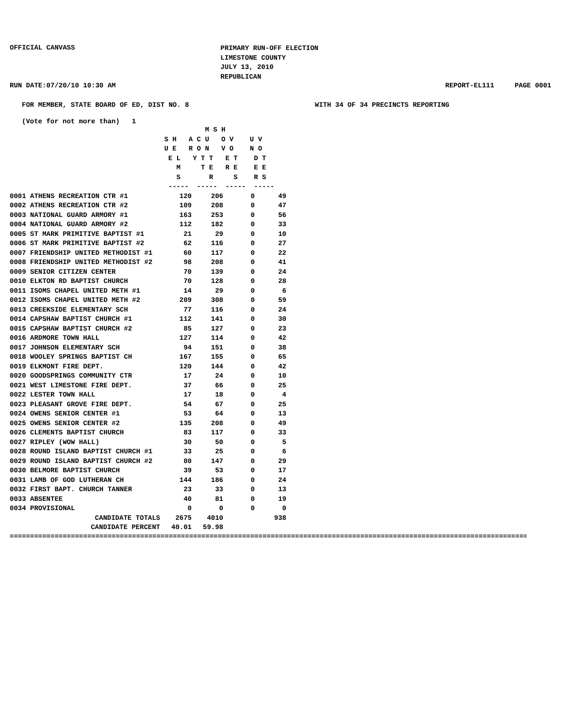OFFICIAL CANVASS
PRIMARY RUN-OFF ELECTION
LIMESTONE COUNTY
JULY 13, 2010
REPUBLICAN
RUN DATE:07/20/10 10:30 AM REPORT-EL111 PAGE 0001
FOR MEMBER, STATE BOARD OF ED, DIST NO. 8
WITH 34 OF 34 PRECINCTS REPORTING
(Vote for not more than) 1
| | M S H S H A C U O V U V U E R O N V O N O E L Y T T E T D T M T E R E E E S R S R S ----- ----- ----- ----- | | | |
| --- | --- | --- | --- | --- |
| 0001 ATHENS RECREATION CTR #1 | 120 | 206 | 0 | 49 |
| 0002 ATHENS RECREATION CTR #2 | 109 | 208 | 0 | 47 |
| 0003 NATIONAL GUARD ARMORY #1 | 163 | 253 | 0 | 56 |
| 0004 NATIONAL GUARD ARMORY #2 | 112 | 182 | 0 | 33 |
| 0005 ST MARK PRIMITIVE BAPTIST #1 | 21 | 29 | 0 | 10 |
| 0006 ST MARK PRIMITIVE BAPTIST #2 | 62 | 116 | 0 | 27 |
| 0007 FRIENDSHIP UNITED METHODIST #1 | 60 | 117 | 0 | 22 |
| 0008 FRIENDSHIP UNITED METHODIST #2 | 98 | 208 | 0 | 41 |
| 0009 SENIOR CITIZEN CENTER | 70 | 139 | 0 | 24 |
| 0010 ELKTON RD BAPTIST CHURCH | 70 | 128 | 0 | 28 |
| 0011 ISOMS CHAPEL UNITED METH #1 | 14 | 29 | 0 | 6 |
| 0012 ISOMS CHAPEL UNITED METH #2 | 209 | 308 | 0 | 59 |
| 0013 CREEKSIDE ELEMENTARY SCH | 77 | 116 | 0 | 24 |
| 0014 CAPSHAW BAPTIST CHURCH #1 | 112 | 141 | 0 | 30 |
| 0015 CAPSHAW BAPTIST CHURCH #2 | 85 | 127 | 0 | 23 |
| 0016 ARDMORE TOWN HALL | 127 | 114 | 0 | 42 |
| 0017 JOHNSON ELEMENTARY SCH | 94 | 151 | 0 | 38 |
| 0018 WOOLEY SPRINGS BAPTIST CH | 167 | 155 | 0 | 65 |
| 0019 ELKMONT FIRE DEPT. | 120 | 144 | 0 | 42 |
| 0020 GOODSPRINGS COMMUNITY CTR | 17 | 24 | 0 | 10 |
| 0021 WEST LIMESTONE FIRE DEPT. | 37 | 66 | 0 | 25 |
| 0022 LESTER TOWN HALL | 17 | 18 | 0 | 4 |
| 0023 PLEASANT GROVE FIRE DEPT. | 54 | 67 | 0 | 25 |
| 0024 OWENS SENIOR CENTER #1 | 53 | 64 | 0 | 13 |
| 0025 OWENS SENIOR CENTER #2 | 135 | 208 | 0 | 49 |
| 0026 CLEMENTS BAPTIST CHURCH | 83 | 117 | 0 | 33 |
| 0027 RIPLEY (WOW HALL) | 30 | 50 | 0 | 5 |
| 0028 ROUND ISLAND BAPTIST CHURCH #1 | 33 | 25 | 0 | 6 |
| 0029 ROUND ISLAND BAPTIST CHURCH #2 | 80 | 147 | 0 | 29 |
| 0030 BELMORE BAPTIST CHURCH | 39 | 53 | 0 | 17 |
| 0031 LAMB OF GOD LUTHERAN CH | 144 | 186 | 0 | 24 |
| 0032 FIRST BAPT. CHURCH TANNER | 23 | 33 | 0 | 13 |
| 0033 ABSENTEE | 40 | 81 | 0 | 19 |
| 0034 PROVISIONAL | 0 | 0 | 0 | 0 |
| CANDIDATE TOTALS | 2675 | 4010 | | 938 |
| CANDIDATE PERCENT | 40.01 | 59.98 | | |
====================================================================================================================================